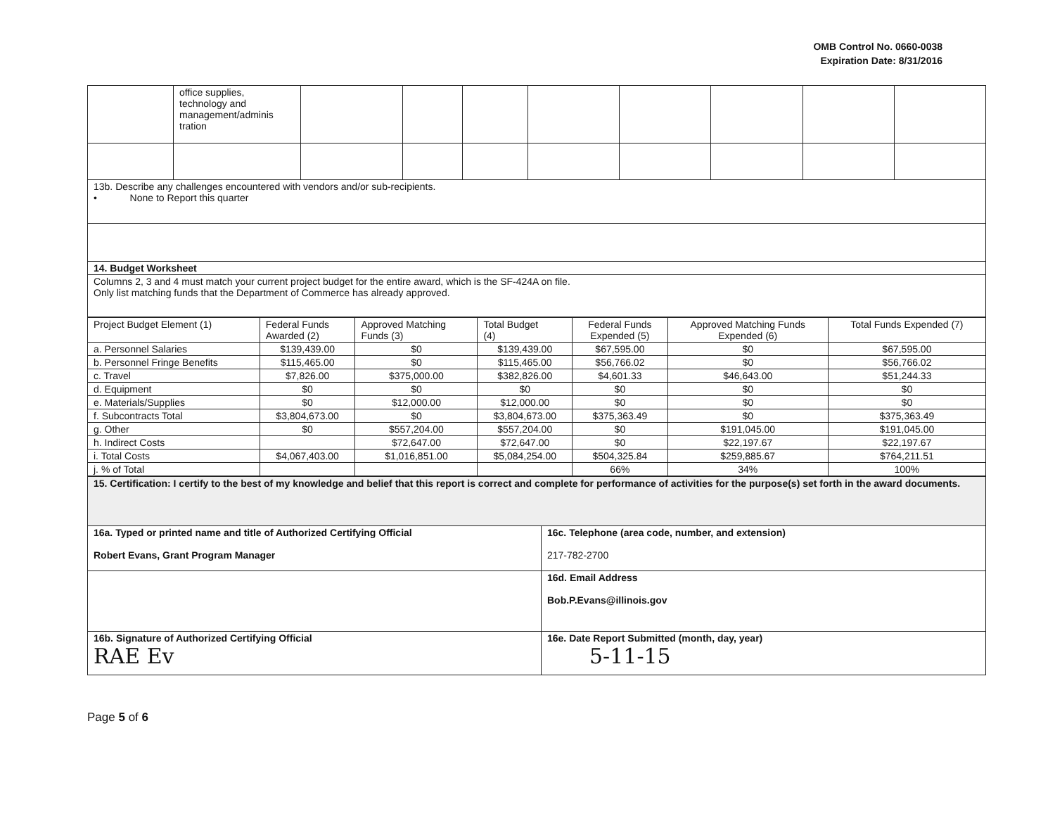OMB Control No. 0660-0038
Expiration Date: 8/31/2016
| | office supplies, technology and management/adminis tration | | | | | | | | |
| 13b. Describe any challenges encountered with vendors and/or sub-recipients. • None to Report this quarter | | | | | | | | | |
| 14. Budget Worksheet | | | | | | | | | |
| Columns 2, 3 and 4 must match your current project budget for the entire award, which is the SF-424A on file. Only list matching funds that the Department of Commerce has already approved. | | | | | | | | | |
| Project Budget Element (1) | Federal Funds Awarded (2) | Approved Matching Funds (3) | Total Budget (4) | Federal Funds Expended (5) | Approved Matching Funds Expended (6) | Total Funds Expended (7) |
| --- | --- | --- | --- | --- | --- | --- |
| a. Personnel Salaries | $139,439.00 | $0 | $139,439.00 | $67,595.00 | $0 | $67,595.00 |
| b. Personnel Fringe Benefits | $115,465.00 | $0 | $115,465.00 | $56,766.02 | $0 | $56,766.02 |
| c. Travel | $7,826.00 | $375,000.00 | $382,826.00 | $4,601.33 | $46,643.00 | $51,244.33 |
| d. Equipment | $0 | $0 | $0 | $0 | $0 | $0 |
| e. Materials/Supplies | $0 | $12,000.00 | $12,000.00 | $0 | $0 | $0 |
| f. Subcontracts Total | $3,804,673.00 | $0 | $3,804,673.00 | $375,363.49 | $0 | $375,363.49 |
| g. Other | $0 | $557,204.00 | $557,204.00 | $0 | $191,045.00 | $191,045.00 |
| h. Indirect Costs | | $72,647.00 | $72,647.00 | $0 | $22,197.67 | $22,197.67 |
| i. Total Costs | $4,067,403.00 | $1,016,851.00 | $5,084,254.00 | $504,325.84 | $259,885.67 | $764,211.51 |
| j. % of Total | | | | 66% | 34% | 100% |
| 15. Certification: I certify to the best of my knowledge and belief that this report is correct and complete for performance of activities for the purpose(s) set forth in the award documents. | |
| 16a. Typed or printed name and title of Authorized Certifying Official Robert Evans, Grant Program Manager | 16c. Telephone (area code, number, and extension) 217-782-2700 |
| | 16d. Email Address Bob.P.Evans@illinois.gov |
| 16b. Signature of Authorized Certifying Official RAE Ev | 16e. Date Report Submitted (month, day, year) 5-11-15 |
Page 5 of 6